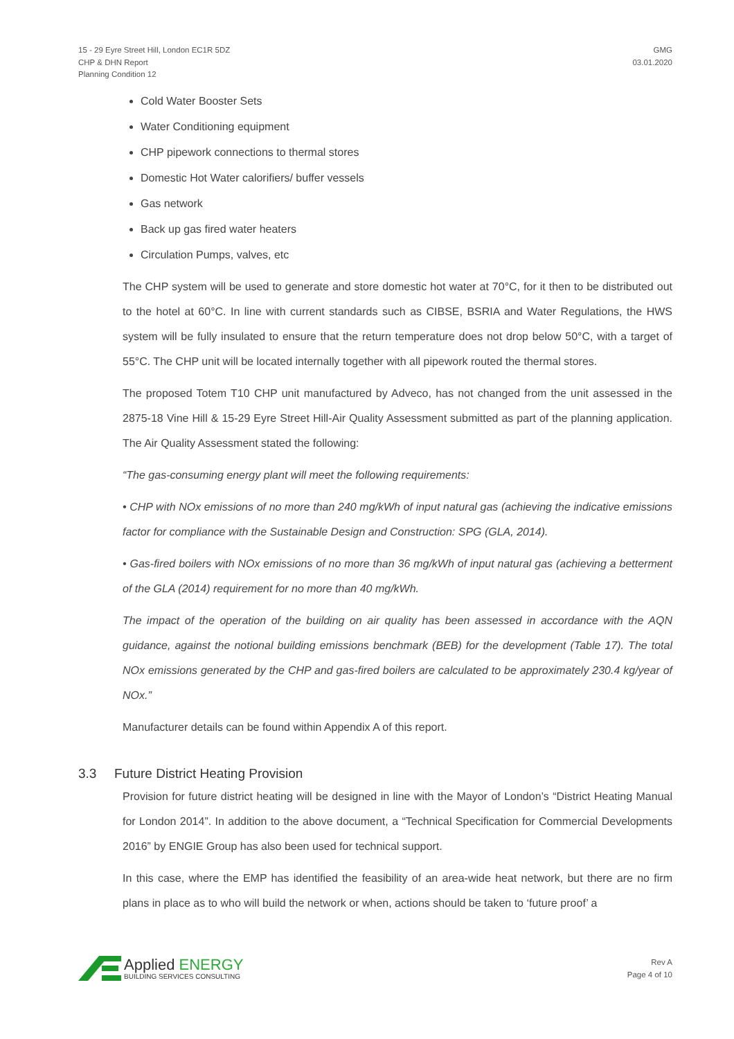15 - 29 Eyre Street Hill, London EC1R 5DZ
CHP & DHN Report
Planning Condition 12
GMG
03.01.2020
Cold Water Booster Sets
Water Conditioning equipment
CHP pipework connections to thermal stores
Domestic Hot Water calorifiers/ buffer vessels
Gas network
Back up gas fired water heaters
Circulation Pumps, valves, etc
The CHP system will be used to generate and store domestic hot water at 70°C, for it then to be distributed out to the hotel at 60°C. In line with current standards such as CIBSE, BSRIA and Water Regulations, the HWS system will be fully insulated to ensure that the return temperature does not drop below 50°C, with a target of 55°C. The CHP unit will be located internally together with all pipework routed the thermal stores.
The proposed Totem T10 CHP unit manufactured by Adveco, has not changed from the unit assessed in the 2875-18 Vine Hill & 15-29 Eyre Street Hill-Air Quality Assessment submitted as part of the planning application. The Air Quality Assessment stated the following:
“The gas-consuming energy plant will meet the following requirements:
• CHP with NOx emissions of no more than 240 mg/kWh of input natural gas (achieving the indicative emissions factor for compliance with the Sustainable Design and Construction: SPG (GLA, 2014).
• Gas-fired boilers with NOx emissions of no more than 36 mg/kWh of input natural gas (achieving a betterment of the GLA (2014) requirement for no more than 40 mg/kWh.
The impact of the operation of the building on air quality has been assessed in accordance with the AQN guidance, against the notional building emissions benchmark (BEB) for the development (Table 17). The total NOx emissions generated by the CHP and gas-fired boilers are calculated to be approximately 230.4 kg/year of NOx.”
Manufacturer details can be found within Appendix A of this report.
3.3 Future District Heating Provision
Provision for future district heating will be designed in line with the Mayor of London’s “District Heating Manual for London 2014”. In addition to the above document, a “Technical Specification for Commercial Developments 2016” by ENGIE Group has also been used for technical support.
In this case, where the EMP has identified the feasibility of an area-wide heat network, but there are no firm plans in place as to who will build the network or when, actions should be taken to ‘future proof’ a
Applied ENERGY
BUILDING SERVICES CONSULTING
Rev A
Page 4 of 10